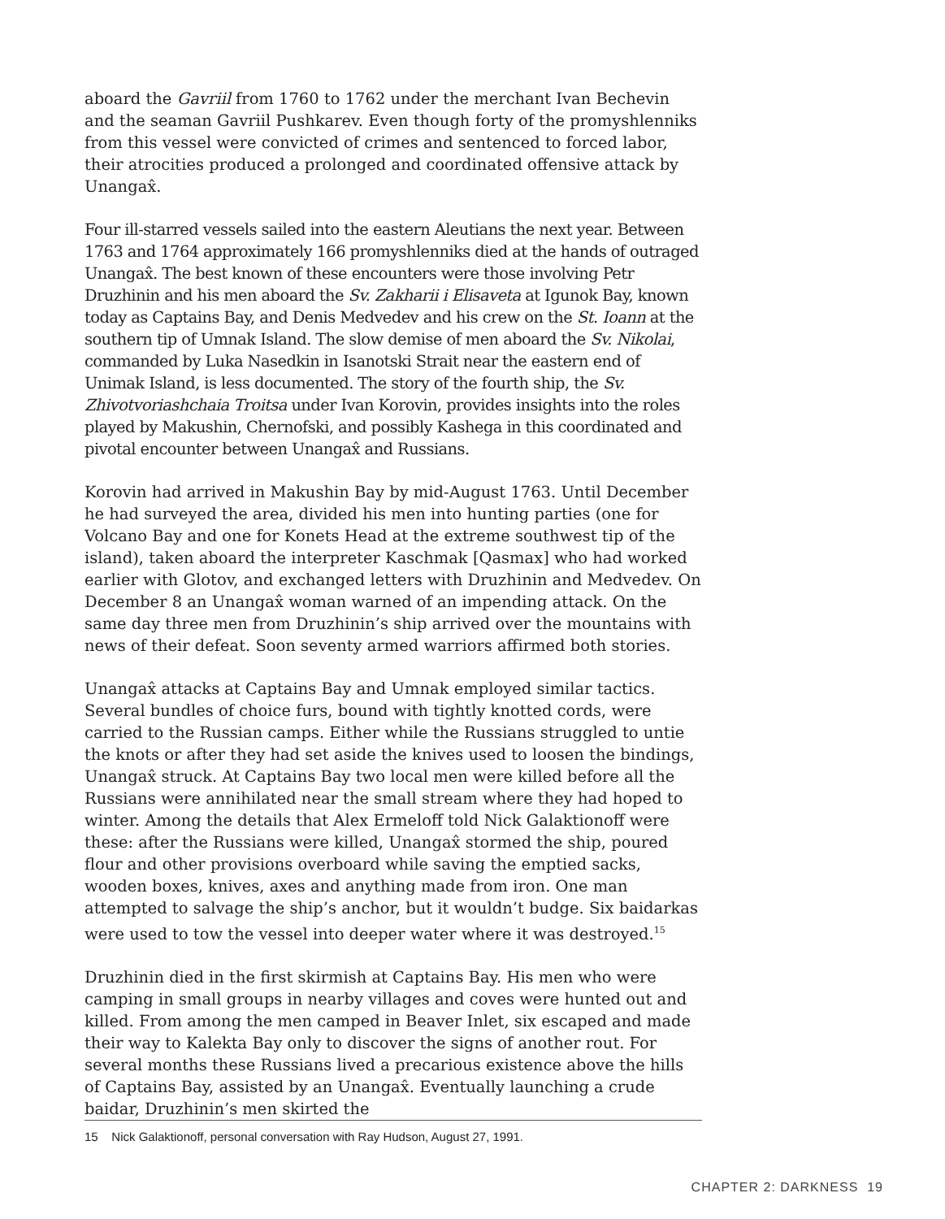aboard the Gavriil from 1760 to 1762 under the merchant Ivan Bechevin and the seaman Gavriil Pushkarev. Even though forty of the promyshlenniks from this vessel were convicted of crimes and sentenced to forced labor, their atrocities produced a prolonged and coordinated offensive attack by Unangax̂.
Four ill-starred vessels sailed into the eastern Aleutians the next year. Between 1763 and 1764 approximately 166 promyshlenniks died at the hands of outraged Unangax̂. The best known of these encounters were those involving Petr Druzhinin and his men aboard the Sv. Zakharii i Elisaveta at Igunok Bay, known today as Captains Bay, and Denis Medvedev and his crew on the St. Ioann at the southern tip of Umnak Island. The slow demise of men aboard the Sv. Nikolai, commanded by Luka Nasedkin in Isanotski Strait near the eastern end of Unimak Island, is less documented. The story of the fourth ship, the Sv. Zhivotvoriashchaia Troitsa under Ivan Korovin, provides insights into the roles played by Makushin, Chernofski, and possibly Kashega in this coordinated and pivotal encounter between Unangax̂ and Russians.
Korovin had arrived in Makushin Bay by mid-August 1763. Until December he had surveyed the area, divided his men into hunting parties (one for Volcano Bay and one for Konets Head at the extreme southwest tip of the island), taken aboard the interpreter Kaschmak [Qasmax] who had worked earlier with Glotov, and exchanged letters with Druzhinin and Medvedev. On December 8 an Unangax̂ woman warned of an impending attack. On the same day three men from Druzhinin’s ship arrived over the mountains with news of their defeat. Soon seventy armed warriors affirmed both stories.
Unangax̂ attacks at Captains Bay and Umnak employed similar tactics. Several bundles of choice furs, bound with tightly knotted cords, were carried to the Russian camps. Either while the Russians struggled to untie the knots or after they had set aside the knives used to loosen the bindings, Unangax̂ struck. At Captains Bay two local men were killed before all the Russians were annihilated near the small stream where they had hoped to winter. Among the details that Alex Ermeloff told Nick Galaktionoff were these: after the Russians were killed, Unangax̂ stormed the ship, poured flour and other provisions overboard while saving the emptied sacks, wooden boxes, knives, axes and anything made from iron. One man attempted to salvage the ship’s anchor, but it wouldn’t budge. Six baidarkas were used to tow the vessel into deeper water where it was destroyed.<sup>15</sup>
Druzhinin died in the first skirmish at Captains Bay. His men who were camping in small groups in nearby villages and coves were hunted out and killed. From among the men camped in Beaver Inlet, six escaped and made their way to Kalekta Bay only to discover the signs of another rout. For several months these Russians lived a precarious existence above the hills of Captains Bay, assisted by an Unangax̂. Eventually launching a crude baidar, Druzhinin’s men skirted the
15 Nick Galaktionoff, personal conversation with Ray Hudson, August 27, 1991.
CHAPTER 2: DARKNESS 19